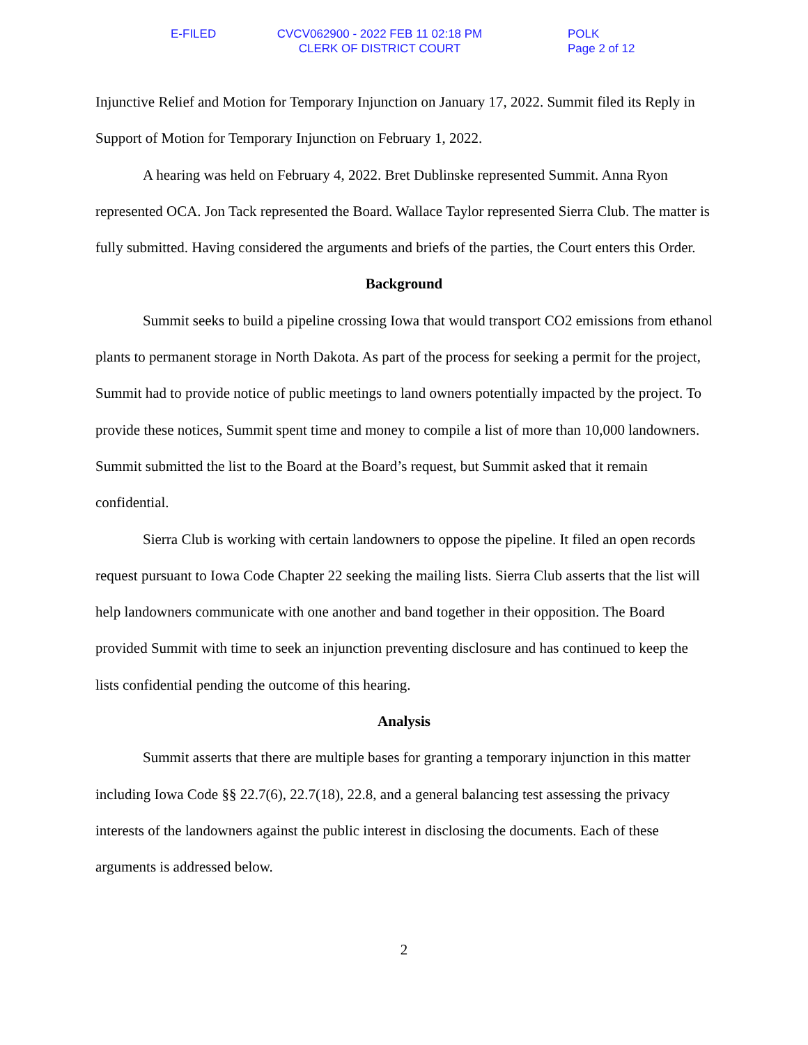E-FILED CVCV062900 - 2022 FEB 11 02:18 PM
CLERK OF DISTRICT COURT
POLK
Page 2 of 12
Injunctive Relief and Motion for Temporary Injunction on January 17, 2022. Summit filed its Reply in Support of Motion for Temporary Injunction on February 1, 2022.
A hearing was held on February 4, 2022. Bret Dublinske represented Summit. Anna Ryon represented OCA. Jon Tack represented the Board. Wallace Taylor represented Sierra Club. The matter is fully submitted. Having considered the arguments and briefs of the parties, the Court enters this Order.
Background
Summit seeks to build a pipeline crossing Iowa that would transport CO2 emissions from ethanol plants to permanent storage in North Dakota. As part of the process for seeking a permit for the project, Summit had to provide notice of public meetings to land owners potentially impacted by the project. To provide these notices, Summit spent time and money to compile a list of more than 10,000 landowners. Summit submitted the list to the Board at the Board’s request, but Summit asked that it remain confidential.
Sierra Club is working with certain landowners to oppose the pipeline. It filed an open records request pursuant to Iowa Code Chapter 22 seeking the mailing lists. Sierra Club asserts that the list will help landowners communicate with one another and band together in their opposition. The Board provided Summit with time to seek an injunction preventing disclosure and has continued to keep the lists confidential pending the outcome of this hearing.
Analysis
Summit asserts that there are multiple bases for granting a temporary injunction in this matter including Iowa Code §§ 22.7(6), 22.7(18), 22.8, and a general balancing test assessing the privacy interests of the landowners against the public interest in disclosing the documents. Each of these arguments is addressed below.
2